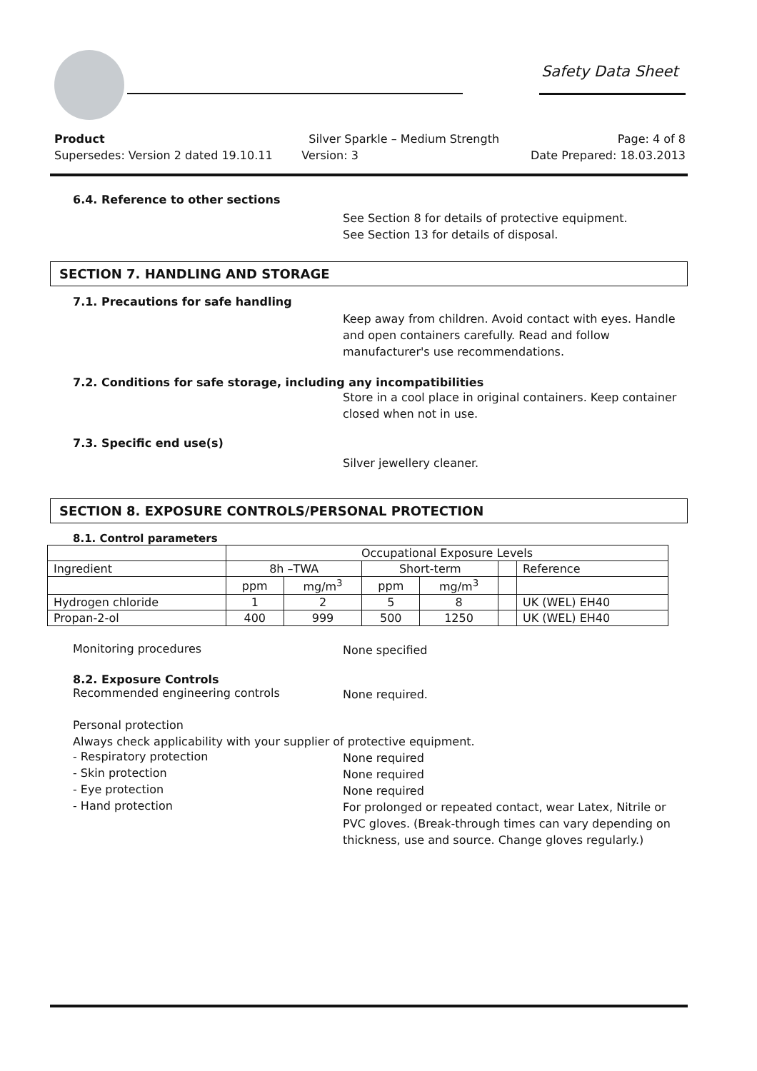Safety Data Sheet
Product Silver Sparkle – Medium Strength Page: 4 of 8
Supersedes: Version 2 dated 19.10.11 Version: 3 Date Prepared: 18.03.2013
6.4. Reference to other sections
See Section 8 for details of protective equipment.
See Section 13 for details of disposal.
SECTION 7. HANDLING AND STORAGE
7.1. Precautions for safe handling
Keep away from children. Avoid contact with eyes. Handle and open containers carefully. Read and follow manufacturer's use recommendations.
7.2. Conditions for safe storage, including any incompatibilities
Store in a cool place in original containers. Keep container closed when not in use.
7.3. Specific end use(s)
Silver jewellery cleaner.
SECTION 8. EXPOSURE CONTROLS/PERSONAL PROTECTION
8.1. Control parameters
| | Occupational Exposure Levels | | | | | |
| --- | --- | --- | --- | --- | --- | --- |
| Ingredient | 8h –TWA | | Short-term | | | Reference |
| | ppm | mg/m<sup>3</sup> | ppm | mg/m<sup>3</sup> | | |
| Hydrogen chloride | 1 | 2 | 5 | 8 | | UK (WEL) EH40 |
| Propan-2-ol | 400 | 999 | 500 | 1250 | | UK (WEL) EH40 |
Monitoring procedures
None specified
8.2. Exposure Controls
Recommended engineering controls
None required.
Personal protection
Always check applicability with your supplier of protective equipment.
- Respiratory protection
None required
- Skin protection
None required
- Eye protection
None required
- Hand protection
For prolonged or repeated contact, wear Latex, Nitrile or PVC gloves. (Break-through times can vary depending on thickness, use and source. Change gloves regularly.)